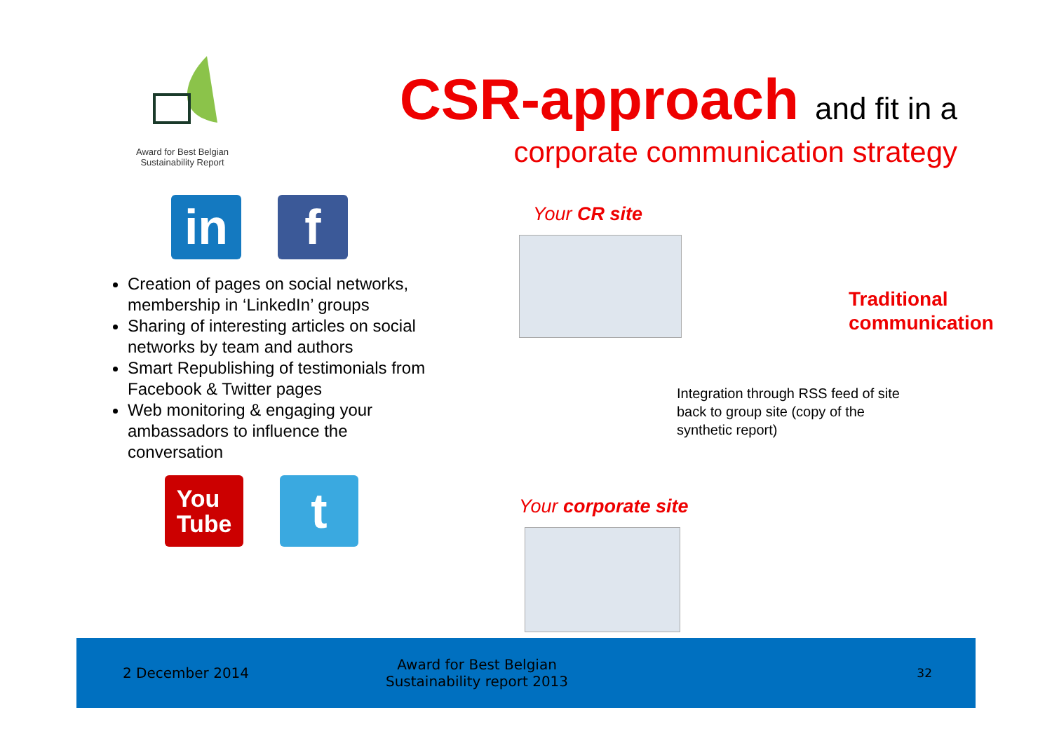Award for Best Belgian
Sustainability Report
CSR-approach and fit in a
corporate communication strategy
in f
Creation of pages on social networks, membership in ‘LinkedIn’ groups
Sharing of interesting articles on social networks by team and authors
Smart Republishing of testimonials from Facebook & Twitter pages
Web monitoring & engaging your ambassadors to influence the conversation
You
Tube
t
Your CR site
Your corporate site
Traditional
communication
Integration through RSS feed of site
back to group site (copy of the
synthetic report)
2 December 2014
Award for Best Belgian
Sustainability report 2013
32